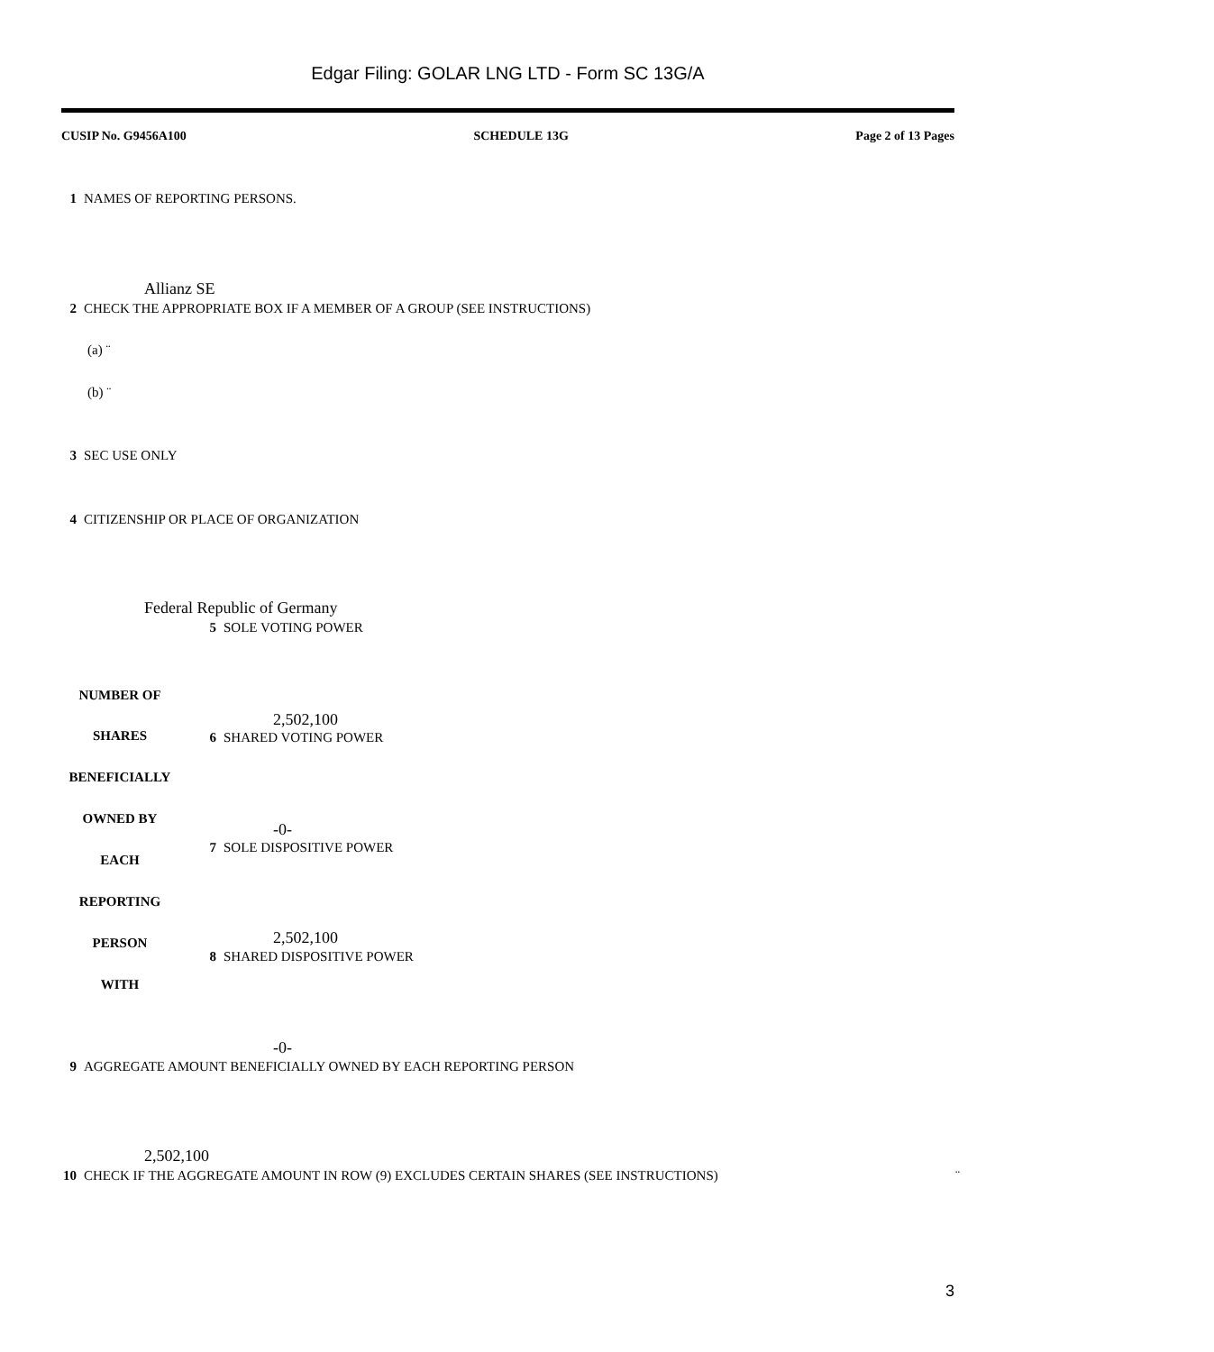Edgar Filing: GOLAR LNG LTD - Form SC 13G/A
CUSIP No. G9456A100 SCHEDULE 13G Page 2 of 13 Pages
1 NAMES OF REPORTING PERSONS.
Allianz SE
2 CHECK THE APPROPRIATE BOX IF A MEMBER OF A GROUP (SEE INSTRUCTIONS)
(a) ¨
(b) ¨
3 SEC USE ONLY
4 CITIZENSHIP OR PLACE OF ORGANIZATION
Federal Republic of Germany
5 SOLE VOTING POWER
NUMBER OF
2,502,100
SHARES 6 SHARED VOTING POWER
BENEFICIALLY
OWNED BY
-0-
7 SOLE DISPOSITIVE POWER
EACH
REPORTING
PERSON 2,502,100
8 SHARED DISPOSITIVE POWER
WITH
-0-
9 AGGREGATE AMOUNT BENEFICIALLY OWNED BY EACH REPORTING PERSON
2,502,100
10 CHECK IF THE AGGREGATE AMOUNT IN ROW (9) EXCLUDES CERTAIN SHARES (SEE INSTRUCTIONS) ¨
3